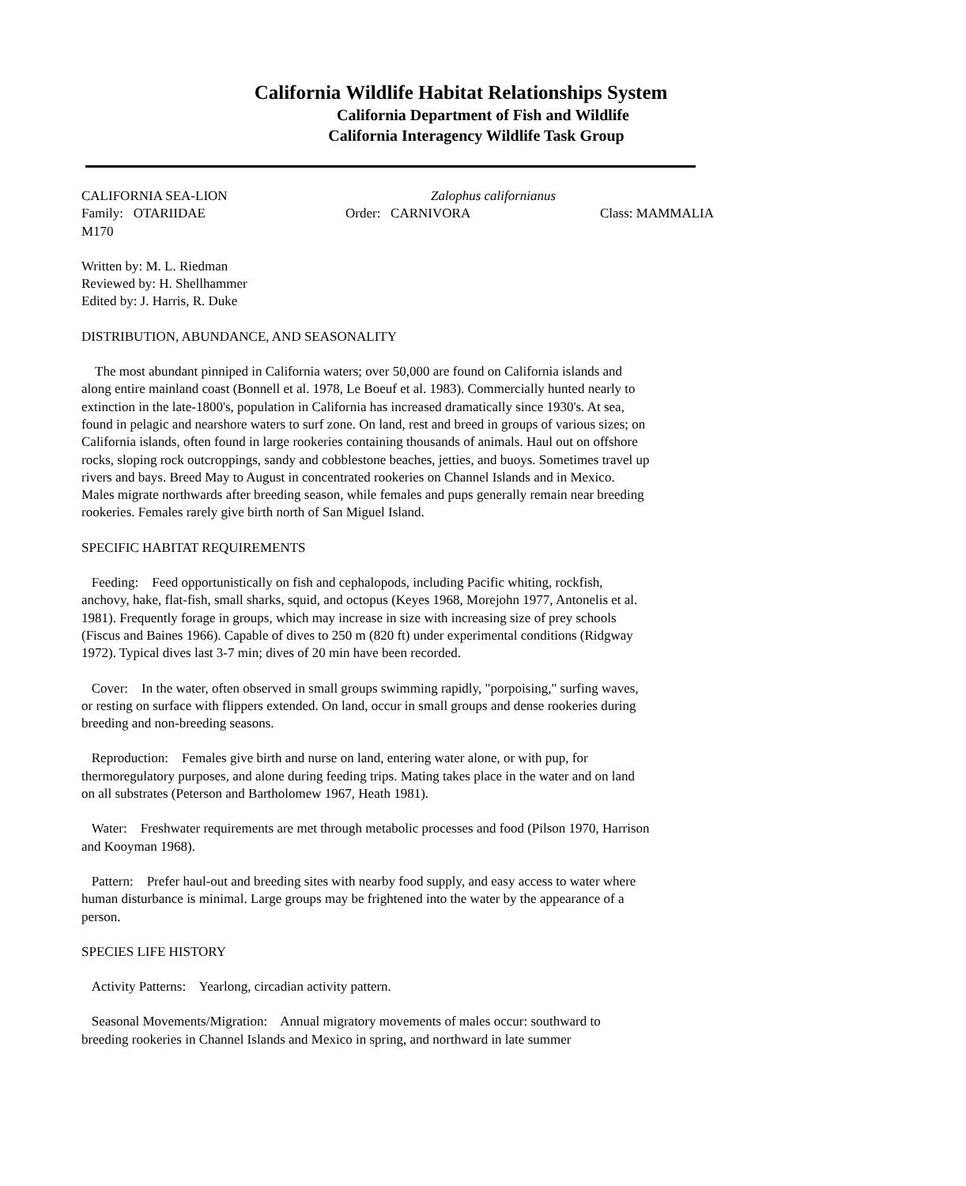California Wildlife Habitat Relationships System
California Department of Fish and Wildlife
California Interagency Wildlife Task Group
CALIFORNIA SEA-LION Zalophus californianus
Family: OTARIIDAE Order: CARNIVORA Class: MAMMALIA
M170
Written by: M. L. Riedman
Reviewed by: H. Shellhammer
Edited by: J. Harris, R. Duke
DISTRIBUTION, ABUNDANCE, AND SEASONALITY
The most abundant pinniped in California waters; over 50,000 are found on California islands and along entire mainland coast (Bonnell et al. 1978, Le Boeuf et al. 1983). Commercially hunted nearly to extinction in the late-1800's, population in California has increased dramatically since 1930's. At sea, found in pelagic and nearshore waters to surf zone. On land, rest and breed in groups of various sizes; on California islands, often found in large rookeries containing thousands of animals. Haul out on offshore rocks, sloping rock outcroppings, sandy and cobblestone beaches, jetties, and buoys. Sometimes travel up rivers and bays. Breed May to August in concentrated rookeries on Channel Islands and in Mexico. Males migrate northwards after breeding season, while females and pups generally remain near breeding rookeries. Females rarely give birth north of San Miguel Island.
SPECIFIC HABITAT REQUIREMENTS
Feeding: Feed opportunistically on fish and cephalopods, including Pacific whiting, rockfish, anchovy, hake, flat-fish, small sharks, squid, and octopus (Keyes 1968, Morejohn 1977, Antonelis et al. 1981). Frequently forage in groups, which may increase in size with increasing size of prey schools (Fiscus and Baines 1966). Capable of dives to 250 m (820 ft) under experimental conditions (Ridgway 1972). Typical dives last 3-7 min; dives of 20 min have been recorded.
Cover: In the water, often observed in small groups swimming rapidly, "porpoising," surfing waves, or resting on surface with flippers extended. On land, occur in small groups and dense rookeries during breeding and non-breeding seasons.
Reproduction: Females give birth and nurse on land, entering water alone, or with pup, for thermoregulatory purposes, and alone during feeding trips. Mating takes place in the water and on land on all substrates (Peterson and Bartholomew 1967, Heath 1981).
Water: Freshwater requirements are met through metabolic processes and food (Pilson 1970, Harrison and Kooyman 1968).
Pattern: Prefer haul-out and breeding sites with nearby food supply, and easy access to water where human disturbance is minimal. Large groups may be frightened into the water by the appearance of a person.
SPECIES LIFE HISTORY
Activity Patterns: Yearlong, circadian activity pattern.
Seasonal Movements/Migration: Annual migratory movements of males occur: southward to breeding rookeries in Channel Islands and Mexico in spring, and northward in late summer